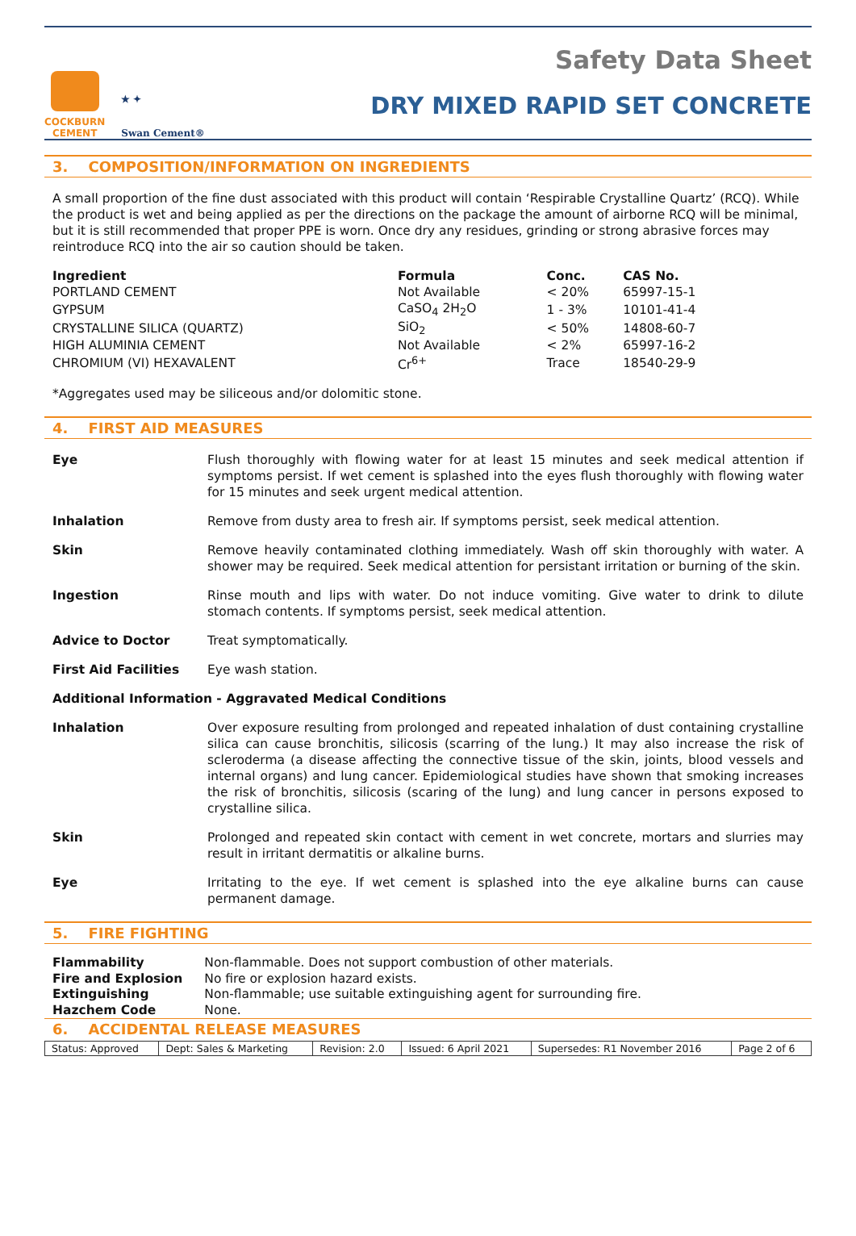COCKBURN
CEMENT
★ ✦
Swan Cement®
Safety Data Sheet
DRY MIXED RAPID SET CONCRETE
3. COMPOSITION/INFORMATION ON INGREDIENTS
A small proportion of the fine dust associated with this product will contain ‘Respirable Crystalline Quartz’ (RCQ). While the product is wet and being applied as per the directions on the package the amount of airborne RCQ will be minimal, but it is still recommended that proper PPE is worn. Once dry any residues, grinding or strong abrasive forces may reintroduce RCQ into the air so caution should be taken.
| Ingredient | Formula | Conc. | CAS No. |
| --- | --- | --- | --- |
| PORTLAND CEMENT | Not Available | < 20% | 65997-15-1 |
| GYPSUM | CaSO<sub>4</sub> 2H<sub>2</sub>O | 1 - 3% | 10101-41-4 |
| CRYSTALLINE SILICA (QUARTZ) | SiO<sub>2</sub> | < 50% | 14808-60-7 |
| HIGH ALUMINIA CEMENT | Not Available | < 2% | 65997-16-2 |
| CHROMIUM (VI) HEXAVALENT | Cr<sup>6+</sup> | Trace | 18540-29-9 |
*Aggregates used may be siliceous and/or dolomitic stone.
4. FIRST AID MEASURES
Eye Flush thoroughly with flowing water for at least 15 minutes and seek medical attention if symptoms persist. If wet cement is splashed into the eyes flush thoroughly with flowing water for 15 minutes and seek urgent medical attention.
Inhalation Remove from dusty area to fresh air. If symptoms persist, seek medical attention.
Skin Remove heavily contaminated clothing immediately. Wash off skin thoroughly with water. A shower may be required. Seek medical attention for persistant irritation or burning of the skin.
Ingestion Rinse mouth and lips with water. Do not induce vomiting. Give water to drink to dilute stomach contents. If symptoms persist, seek medical attention.
Advice to Doctor Treat symptomatically.
First Aid Facilities Eye wash station.
Additional Information - Aggravated Medical Conditions
Inhalation Over exposure resulting from prolonged and repeated inhalation of dust containing crystalline silica can cause bronchitis, silicosis (scarring of the lung.) It may also increase the risk of scleroderma (a disease affecting the connective tissue of the skin, joints, blood vessels and internal organs) and lung cancer. Epidemiological studies have shown that smoking increases the risk of bronchitis, silicosis (scaring of the lung) and lung cancer in persons exposed to crystalline silica.
Skin Prolonged and repeated skin contact with cement in wet concrete, mortars and slurries may result in irritant dermatitis or alkaline burns.
Eye Irritating to the eye. If wet cement is splashed into the eye alkaline burns can cause permanent damage.
5. FIRE FIGHTING
| Flammability | Non-flammable. Does not support combustion of other materials. |
| Fire and Explosion | No fire or explosion hazard exists. |
| Extinguishing | Non-flammable; use suitable extinguishing agent for surrounding fire. |
| Hazchem Code | None. |
6. ACCIDENTAL RELEASE MEASURES
| Status: Approved | Dept: Sales & Marketing | Revision: 2.0 | Issued: 6 April 2021 | Supersedes: R1 November 2016 | Page 2 of 6 |